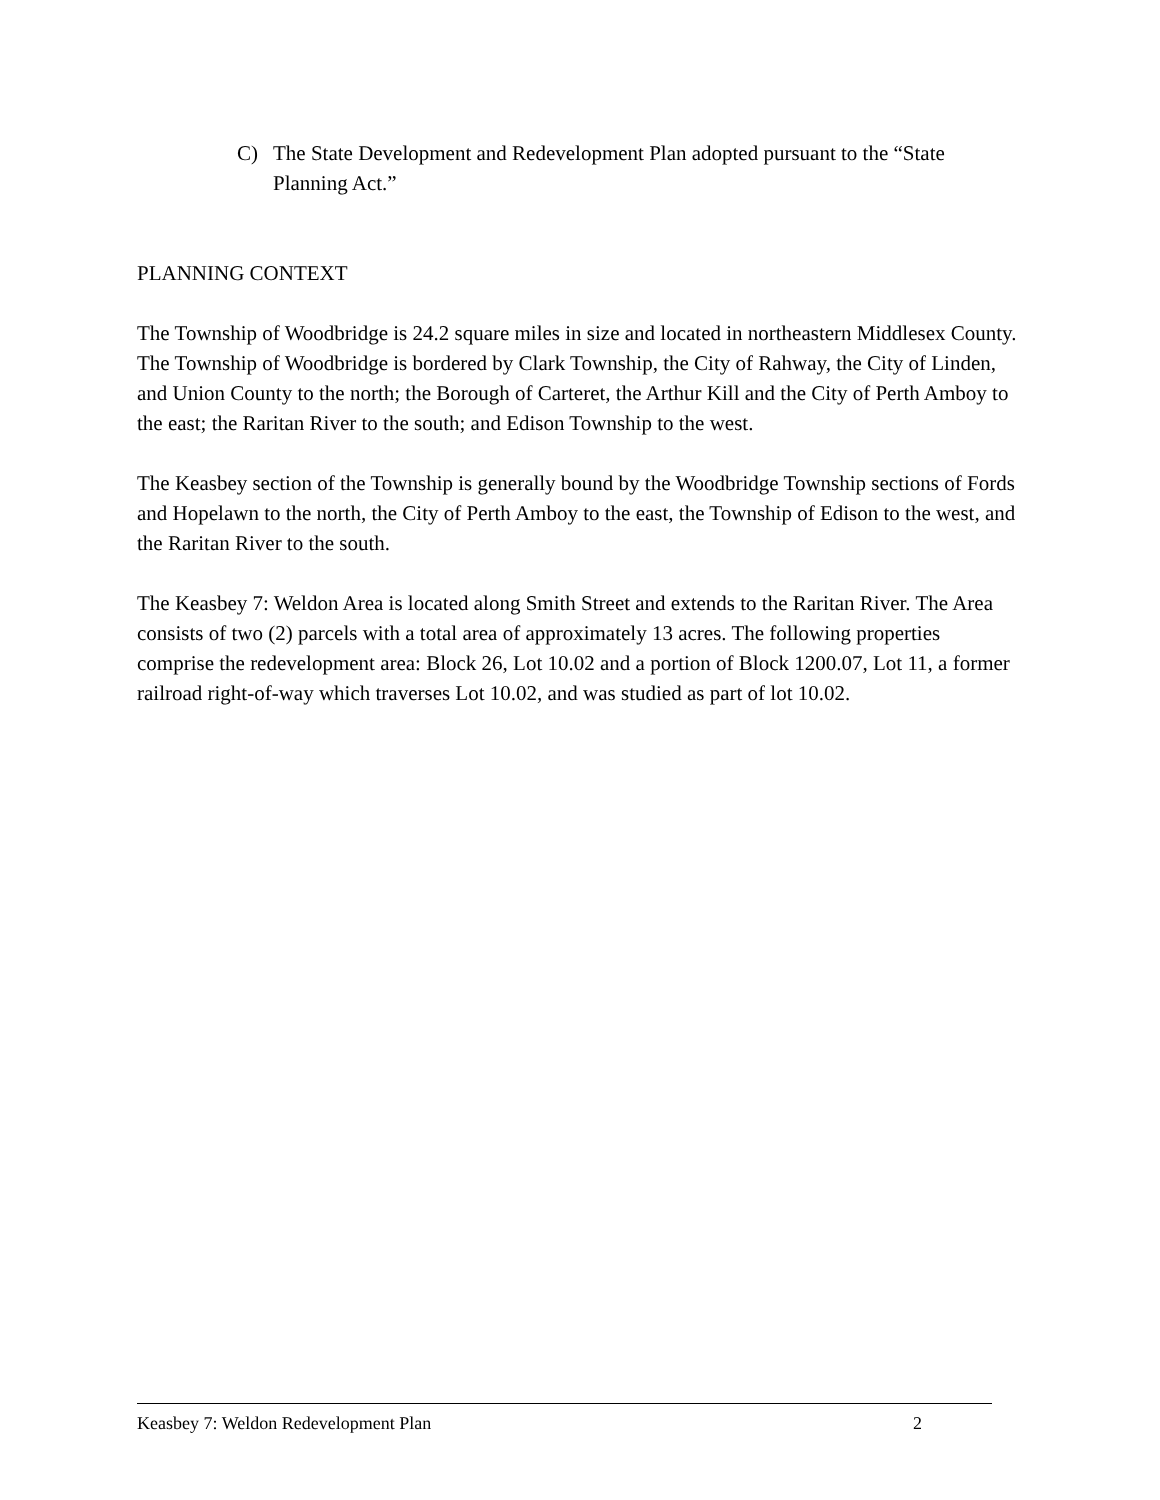C) The State Development and Redevelopment Plan adopted pursuant to the “State Planning Act.”
PLANNING CONTEXT
The Township of Woodbridge is 24.2 square miles in size and located in northeastern Middlesex County. The Township of Woodbridge is bordered by Clark Township, the City of Rahway, the City of Linden, and Union County to the north; the Borough of Carteret, the Arthur Kill and the City of Perth Amboy to the east; the Raritan River to the south; and Edison Township to the west.
The Keasbey section of the Township is generally bound by the Woodbridge Township sections of Fords and Hopelawn to the north, the City of Perth Amboy to the east, the Township of Edison to the west, and the Raritan River to the south.
The Keasbey 7: Weldon Area is located along Smith Street and extends to the Raritan River. The Area consists of two (2) parcels with a total area of approximately 13 acres. The following properties comprise the redevelopment area: Block 26, Lot 10.02 and a portion of Block 1200.07, Lot 11, a former railroad right-of-way which traverses Lot 10.02, and was studied as part of lot 10.02.
Keasbey 7: Weldon Redevelopment Plan 2